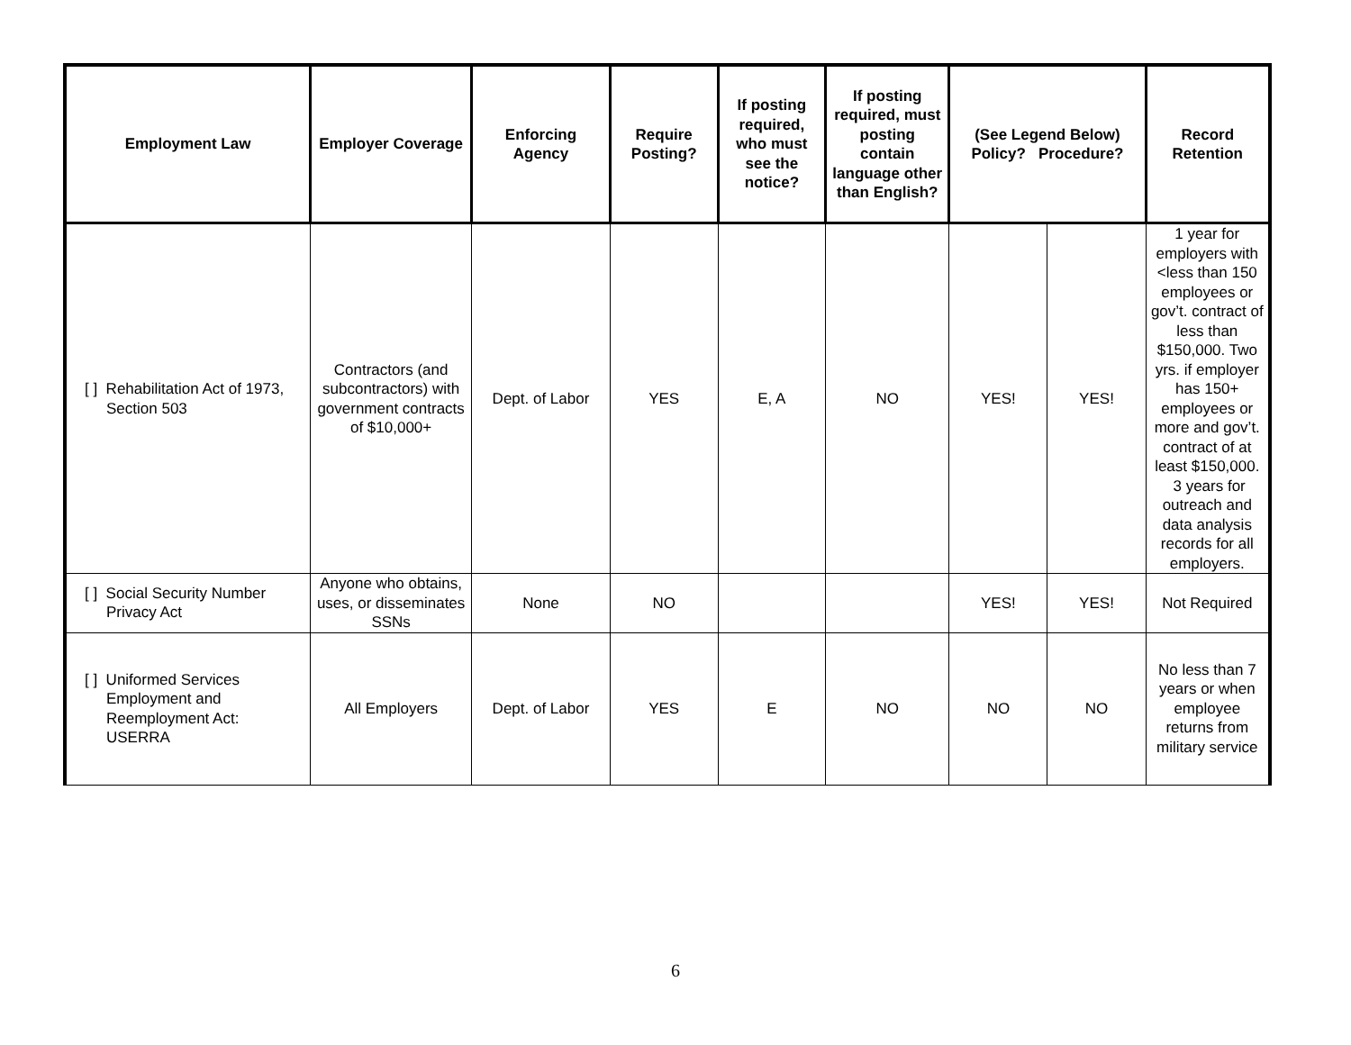| Employment Law | Employer Coverage | Enforcing Agency | Require Posting? | If posting required, who must see the notice? | If posting required, must posting contain language other than English? | (See Legend Below) Policy? Procedure? | | Record Retention |
| --- | --- | --- | --- | --- | --- | --- | --- | --- |
| [ ] Rehabilitation Act of 1973, Section 503 | Contractors (and subcontractors) with government contracts of $10,000+ | Dept. of Labor | YES | E, A | NO | YES! | YES! | 1 year for employers with <less than 150 employees or gov’t. contract of less than $150,000. Two yrs. if employer has 150+ employees or more and gov’t. contract of at least $150,000. 3 years for outreach and data analysis records for all employers. |
| [ ] Social Security Number Privacy Act | Anyone who obtains, uses, or disseminates SSNs | None | NO | | | YES! | YES! | Not Required |
| [ ] Uniformed Services Employment and Reemployment Act: USERRA | All Employers | Dept. of Labor | YES | E | NO | NO | NO | No less than 7 years or when employee returns from military service |
6